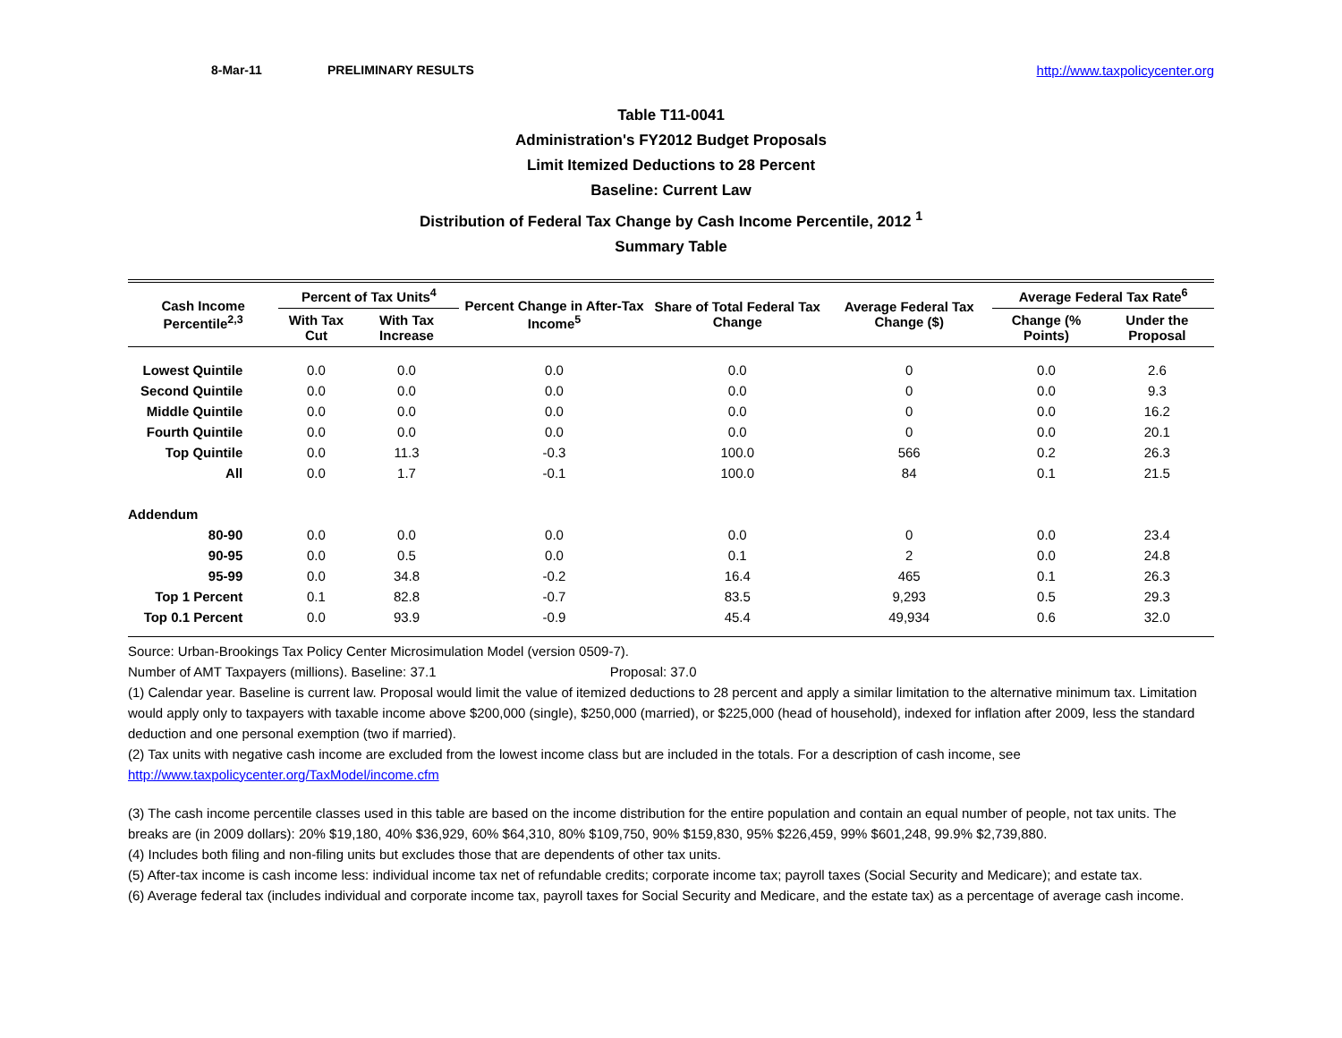8-Mar-11 PRELIMINARY RESULTS http://www.taxpolicycenter.org
Table T11-0041
Administration's FY2012 Budget Proposals
Limit Itemized Deductions to 28 Percent
Baseline: Current Law
Distribution of Federal Tax Change by Cash Income Percentile, 2012 <sup>1</sup>
Summary Table
| Cash Income Percentile<sup>2,3</sup> | Percent of Tax Units<sup>4</sup> | | Percent Change in After-Tax Income<sup>5</sup> | Share of Total Federal Tax Change | Average Federal Tax Change ($) | Average Federal Tax Rate<sup>6</sup> | |
| --- | --- | --- | --- | --- | --- | --- | --- |
| | With Tax Cut | With Tax Increase | | | | Change (% Points) | Under the Proposal |
| Lowest Quintile | 0.0 | 0.0 | 0.0 | 0.0 | 0 | 0.0 | 2.6 |
| Second Quintile | 0.0 | 0.0 | 0.0 | 0.0 | 0 | 0.0 | 9.3 |
| Middle Quintile | 0.0 | 0.0 | 0.0 | 0.0 | 0 | 0.0 | 16.2 |
| Fourth Quintile | 0.0 | 0.0 | 0.0 | 0.0 | 0 | 0.0 | 20.1 |
| Top Quintile | 0.0 | 11.3 | -0.3 | 100.0 | 566 | 0.2 | 26.3 |
| All | 0.0 | 1.7 | -0.1 | 100.0 | 84 | 0.1 | 21.5 |
| Addendum | | | | | | | |
| 80-90 | 0.0 | 0.0 | 0.0 | 0.0 | 0 | 0.0 | 23.4 |
| 90-95 | 0.0 | 0.5 | 0.0 | 0.1 | 2 | 0.0 | 24.8 |
| 95-99 | 0.0 | 34.8 | -0.2 | 16.4 | 465 | 0.1 | 26.3 |
| Top 1 Percent | 0.1 | 82.8 | -0.7 | 83.5 | 9,293 | 0.5 | 29.3 |
| Top 0.1 Percent | 0.0 | 93.9 | -0.9 | 45.4 | 49,934 | 0.6 | 32.0 |
Source: Urban-Brookings Tax Policy Center Microsimulation Model (version 0509-7).
Number of AMT Taxpayers (millions). Baseline: 37.1 Proposal: 37.0
(1) Calendar year. Baseline is current law. Proposal would limit the value of itemized deductions to 28 percent and apply a similar limitation to the alternative minimum tax. Limitation would apply only to taxpayers with taxable income above $200,000 (single), $250,000 (married), or $225,000 (head of household), indexed for inflation after 2009, less the standard deduction and one personal exemption (two if married).
(2) Tax units with negative cash income are excluded from the lowest income class but are included in the totals. For a description of cash income, see http://www.taxpolicycenter.org/TaxModel/income.cfm
(3) The cash income percentile classes used in this table are based on the income distribution for the entire population and contain an equal number of people, not tax units. The breaks are (in 2009 dollars): 20% $19,180, 40% $36,929, 60% $64,310, 80% $109,750, 90% $159,830, 95% $226,459, 99% $601,248, 99.9% $2,739,880.
(4) Includes both filing and non-filing units but excludes those that are dependents of other tax units.
(5) After-tax income is cash income less: individual income tax net of refundable credits; corporate income tax; payroll taxes (Social Security and Medicare); and estate tax.
(6) Average federal tax (includes individual and corporate income tax, payroll taxes for Social Security and Medicare, and the estate tax) as a percentage of average cash income.